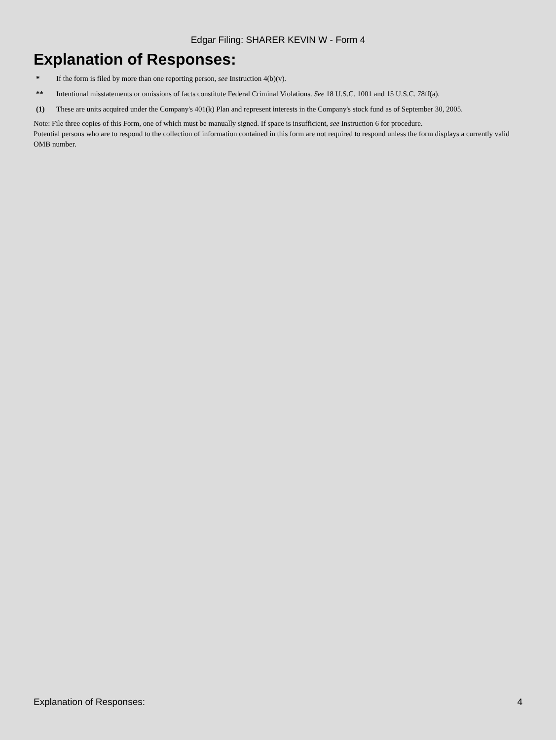Edgar Filing: SHARER KEVIN W - Form 4
Explanation of Responses:
| * | If the form is filed by more than one reporting person, see Instruction 4(b)(v). |
| ** | Intentional misstatements or omissions of facts constitute Federal Criminal Violations. See 18 U.S.C. 1001 and 15 U.S.C. 78ff(a). |
| (1) | These are units acquired under the Company's 401(k) Plan and represent interests in the Company's stock fund as of September 30, 2005. |
Note: File three copies of this Form, one of which must be manually signed. If space is insufficient, see Instruction 6 for procedure.
Potential persons who are to respond to the collection of information contained in this form are not required to respond unless the form displays a currently valid OMB number.
Explanation of Responses: 4